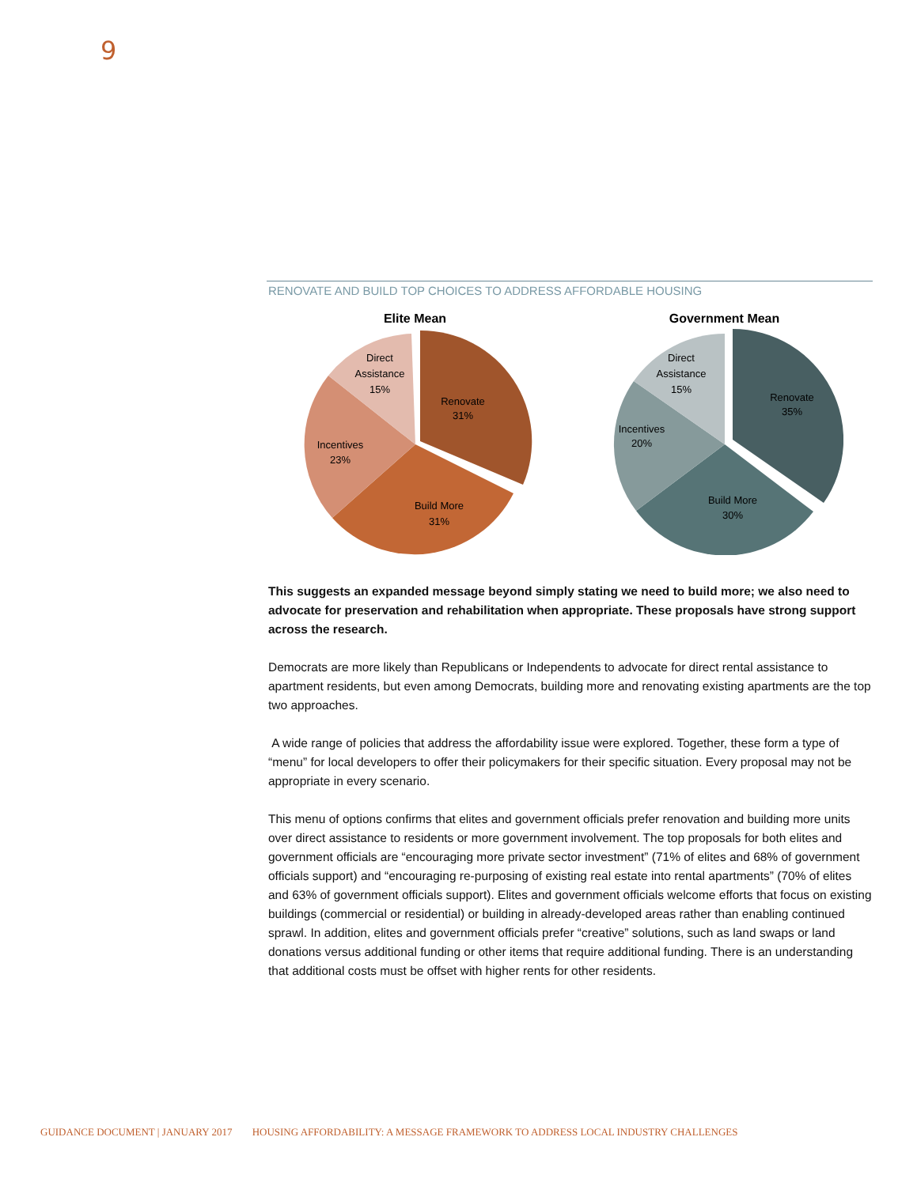9
RENOVATE AND BUILD TOP CHOICES TO ADDRESS AFFORDABLE HOUSING
Elite Mean
Renovate
31%
Build More
31%
Incentives
23%
Direct
Assistance
15%
Government Mean
Renovate
35%
Build More
30%
Incentives
20%
Direct
Assistance
15%
This suggests an expanded message beyond simply stating we need to build more; we also need to advocate for preservation and rehabilitation when appropriate. These proposals have strong support across the research.
Democrats are more likely than Republicans or Independents to advocate for direct rental assistance to apartment residents, but even among Democrats, building more and renovating existing apartments are the top two approaches.
A wide range of policies that address the affordability issue were explored. Together, these form a type of “menu” for local developers to offer their policymakers for their specific situation. Every proposal may not be appropriate in every scenario.
This menu of options confirms that elites and government officials prefer renovation and building more units over direct assistance to residents or more government involvement. The top proposals for both elites and government officials are “encouraging more private sector investment” (71% of elites and 68% of government officials support) and “encouraging re-purposing of existing real estate into rental apartments” (70% of elites and 63% of government officials support). Elites and government officials welcome efforts that focus on existing buildings (commercial or residential) or building in already-developed areas rather than enabling continued sprawl. In addition, elites and government officials prefer “creative” solutions, such as land swaps or land donations versus additional funding or other items that require additional funding. There is an understanding that additional costs must be offset with higher rents for other residents.
GUIDANCE DOCUMENT | JANUARY 2017 HOUSING AFFORDABILITY: A MESSAGE FRAMEWORK TO ADDRESS LOCAL INDUSTRY CHALLENGES